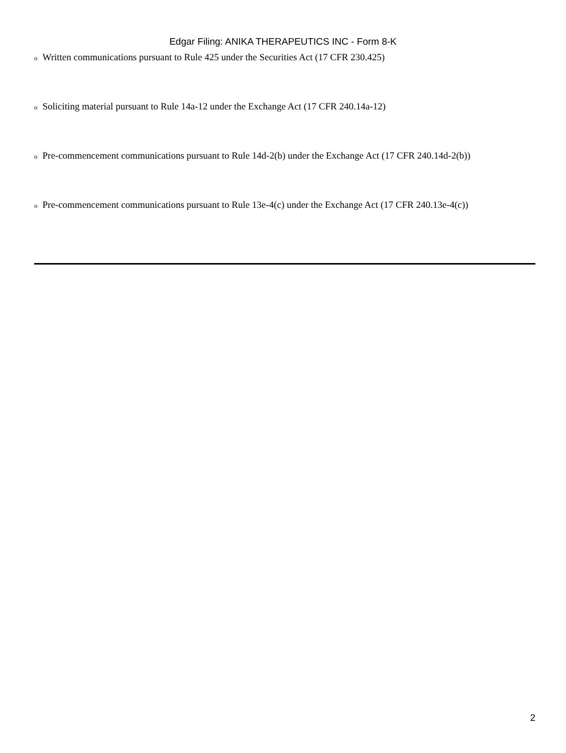Edgar Filing: ANIKA THERAPEUTICS INC - Form 8-K
o Written communications pursuant to Rule 425 under the Securities Act (17 CFR 230.425)
o Soliciting material pursuant to Rule 14a-12 under the Exchange Act (17 CFR 240.14a-12)
o Pre-commencement communications pursuant to Rule 14d-2(b) under the Exchange Act (17 CFR 240.14d-2(b))
o Pre-commencement communications pursuant to Rule 13e-4(c) under the Exchange Act (17 CFR 240.13e-4(c))
2